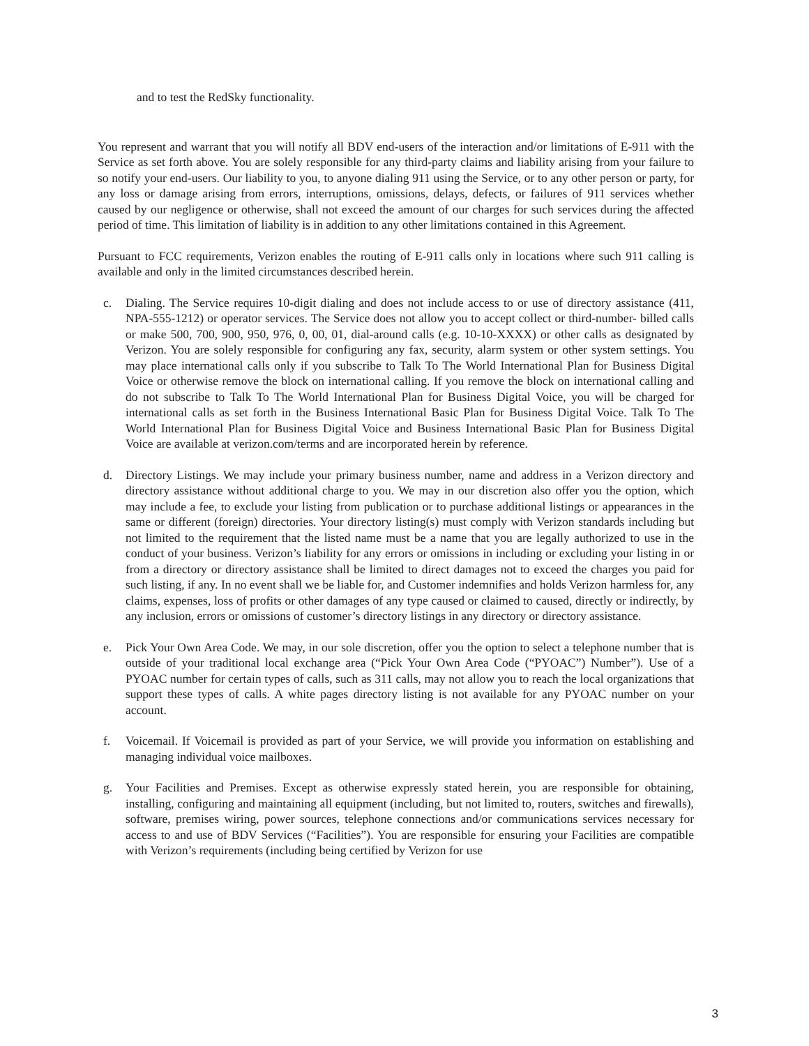and to test the RedSky functionality.
You represent and warrant that you will notify all BDV end-users of the interaction and/or limitations of E-911 with the Service as set forth above. You are solely responsible for any third-party claims and liability arising from your failure to so notify your end-users. Our liability to you, to anyone dialing 911 using the Service, or to any other person or party, for any loss or damage arising from errors, interruptions, omissions, delays, defects, or failures of 911 services whether caused by our negligence or otherwise, shall not exceed the amount of our charges for such services during the affected period of time. This limitation of liability is in addition to any other limitations contained in this Agreement.
Pursuant to FCC requirements, Verizon enables the routing of E-911 calls only in locations where such 911 calling is available and only in the limited circumstances described herein.
c. Dialing. The Service requires 10-digit dialing and does not include access to or use of directory assistance (411, NPA-555-1212) or operator services. The Service does not allow you to accept collect or third-number- billed calls or make 500, 700, 900, 950, 976, 0, 00, 01, dial-around calls (e.g. 10-10-XXXX) or other calls as designated by Verizon. You are solely responsible for configuring any fax, security, alarm system or other system settings. You may place international calls only if you subscribe to Talk To The World International Plan for Business Digital Voice or otherwise remove the block on international calling. If you remove the block on international calling and do not subscribe to Talk To The World International Plan for Business Digital Voice, you will be charged for international calls as set forth in the Business International Basic Plan for Business Digital Voice. Talk To The World International Plan for Business Digital Voice and Business International Basic Plan for Business Digital Voice are available at verizon.com/terms and are incorporated herein by reference.
d. Directory Listings. We may include your primary business number, name and address in a Verizon directory and directory assistance without additional charge to you. We may in our discretion also offer you the option, which may include a fee, to exclude your listing from publication or to purchase additional listings or appearances in the same or different (foreign) directories. Your directory listing(s) must comply with Verizon standards including but not limited to the requirement that the listed name must be a name that you are legally authorized to use in the conduct of your business. Verizon’s liability for any errors or omissions in including or excluding your listing in or from a directory or directory assistance shall be limited to direct damages not to exceed the charges you paid for such listing, if any. In no event shall we be liable for, and Customer indemnifies and holds Verizon harmless for, any claims, expenses, loss of profits or other damages of any type caused or claimed to caused, directly or indirectly, by any inclusion, errors or omissions of customer’s directory listings in any directory or directory assistance.
e. Pick Your Own Area Code. We may, in our sole discretion, offer you the option to select a telephone number that is outside of your traditional local exchange area (“Pick Your Own Area Code (“PYOAC”) Number”). Use of a PYOAC number for certain types of calls, such as 311 calls, may not allow you to reach the local organizations that support these types of calls. A white pages directory listing is not available for any PYOAC number on your account.
f. Voicemail. If Voicemail is provided as part of your Service, we will provide you information on establishing and managing individual voice mailboxes.
g. Your Facilities and Premises. Except as otherwise expressly stated herein, you are responsible for obtaining, installing, configuring and maintaining all equipment (including, but not limited to, routers, switches and firewalls), software, premises wiring, power sources, telephone connections and/or communications services necessary for access to and use of BDV Services (“Facilities”). You are responsible for ensuring your Facilities are compatible with Verizon’s requirements (including being certified by Verizon for use
3